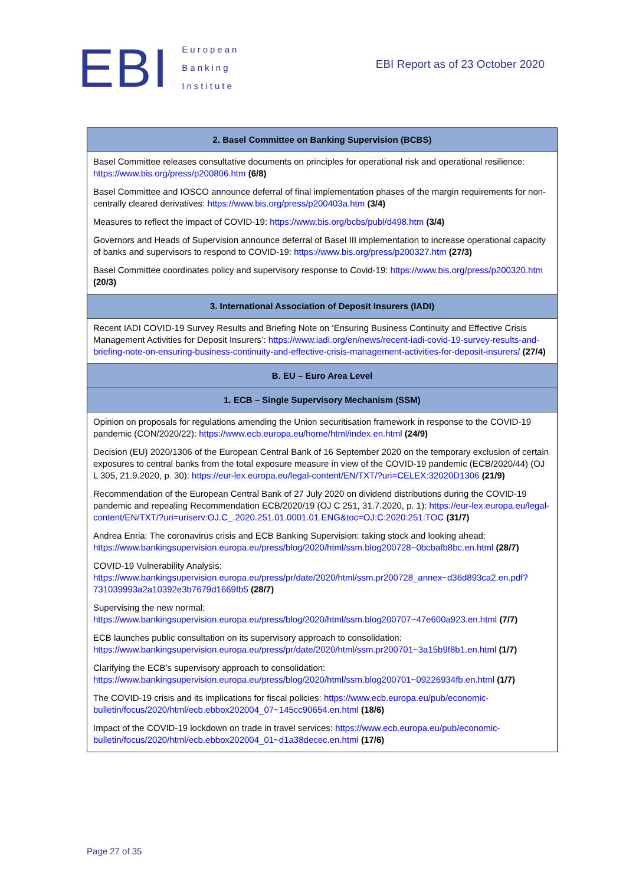EBI European
Banking
Institute
EBI Report as of 23 October 2020
| 2. Basel Committee on Banking Supervision (BCBS) |
| --- |
| Basel Committee releases consultative documents on principles for operational risk and operational resilience: https://www.bis.org/press/p200806.htm (6/8) Basel Committee and IOSCO announce deferral of final implementation phases of the margin requirements for non-centrally cleared derivatives: https://www.bis.org/press/p200403a.htm (3/4) Measures to reflect the impact of COVID-19: https://www.bis.org/bcbs/publ/d498.htm (3/4) Governors and Heads of Supervision announce deferral of Basel III implementation to increase operational capacity of banks and supervisors to respond to COVID-19: https://www.bis.org/press/p200327.htm (27/3) Basel Committee coordinates policy and supervisory response to Covid-19: https://www.bis.org/press/p200320.htm (20/3) |
| 3. International Association of Deposit Insurers (IADI) |
| Recent IADI COVID-19 Survey Results and Briefing Note on ‘Ensuring Business Continuity and Effective Crisis Management Activities for Deposit Insurers’: https://www.iadi.org/en/news/recent-iadi-covid-19-survey-results-and-briefing-note-on-ensuring-business-continuity-and-effective-crisis-management-activities-for-deposit-insurers/ (27/4) |
| B. EU – Euro Area Level |
| 1. ECB – Single Supervisory Mechanism (SSM) |
| Opinion on proposals for regulations amending the Union securitisation framework in response to the COVID-19 pandemic (CON/2020/22): https://www.ecb.europa.eu/home/html/index.en.html (24/9) Decision (EU) 2020/1306 of the European Central Bank of 16 September 2020 on the temporary exclusion of certain exposures to central banks from the total exposure measure in view of the COVID-19 pandemic (ECB/2020/44) (OJ L 305, 21.9.2020, p. 30): https://eur-lex.europa.eu/legal-content/EN/TXT/?uri=CELEX:32020D1306 (21/9) Recommendation of the European Central Bank of 27 July 2020 on dividend distributions during the COVID-19 pandemic and repealing Recommendation ECB/2020/19 (OJ C 251, 31.7.2020, p. 1): https://eur-lex.europa.eu/legal-content/EN/TXT/?uri=uriserv:OJ.C_.2020.251.01.0001.01.ENG&toc=OJ:C:2020:251:TOC (31/7) Andrea Enria: The coronavirus crisis and ECB Banking Supervision: taking stock and looking ahead: https://www.bankingsupervision.europa.eu/press/blog/2020/html/ssm.blog200728~0bcbafb8bc.en.html (28/7) COVID-19 Vulnerability Analysis: https://www.bankingsupervision.europa.eu/press/pr/date/2020/html/ssm.pr200728_annex~d36d893ca2.en.pdf?731039993a2a10392e3b7679d1669fb5 (28/7) Supervising the new normal: https://www.bankingsupervision.europa.eu/press/blog/2020/html/ssm.blog200707~47e600a923.en.html (7/7) ECB launches public consultation on its supervisory approach to consolidation: https://www.bankingsupervision.europa.eu/press/pr/date/2020/html/ssm.pr200701~3a15b9f8b1.en.html (1/7) Clarifying the ECB’s supervisory approach to consolidation: https://www.bankingsupervision.europa.eu/press/blog/2020/html/ssm.blog200701~09226934fb.en.html (1/7) The COVID-19 crisis and its implications for fiscal policies: https://www.ecb.europa.eu/pub/economic-bulletin/focus/2020/html/ecb.ebbox202004_07~145cc90654.en.html (18/6) Impact of the COVID-19 lockdown on trade in travel services: https://www.ecb.europa.eu/pub/economic-bulletin/focus/2020/html/ecb.ebbox202004_01~d1a38decec.en.html (17/6) |
Page 27 of 35